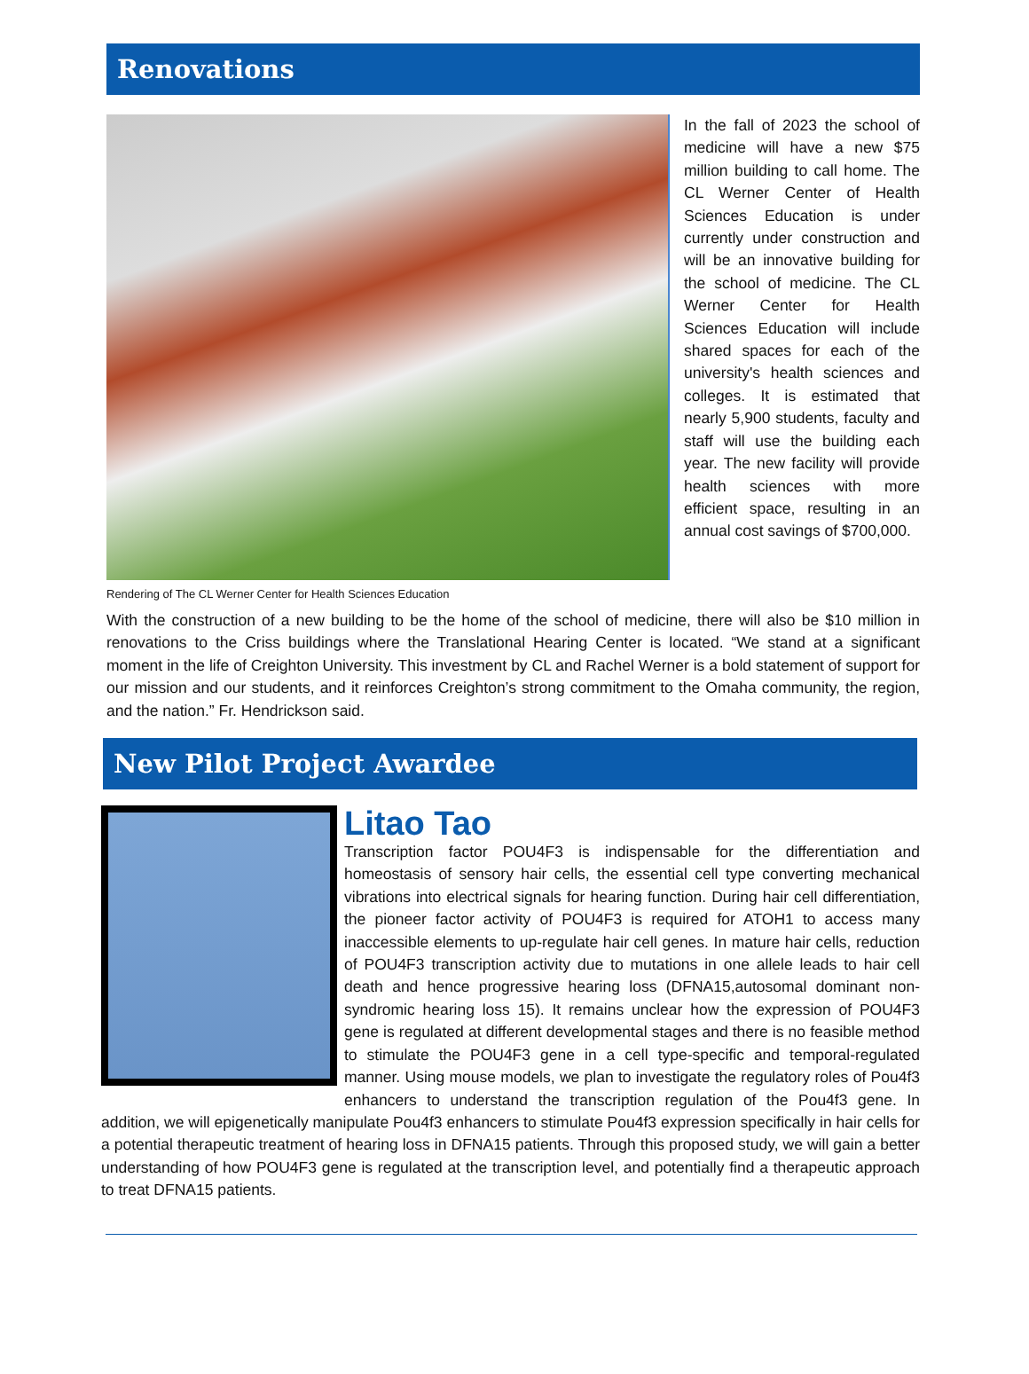Renovations
In the fall of 2023 the school of medicine will have a new $75 million building to call home. The CL Werner Center of Health Sciences Education is under currently under construction and will be an innovative building for the school of medicine. The CL Werner Center for Health Sciences Education will include shared spaces for each of the university's health sciences and colleges. It is estimated that nearly 5,900 students, faculty and staff will use the building each year. The new facility will provide health sciences with more efficient space, resulting in an annual cost savings of $700,000.
Rendering of The CL Werner Center for Health Sciences Education
With the construction of a new building to be the home of the school of medicine, there will also be $10 million in renovations to the Criss buildings where the Translational Hearing Center is located. “We stand at a significant moment in the life of Creighton University. This investment by CL and Rachel Werner is a bold statement of support for our mission and our students, and it reinforces Creighton’s strong commitment to the Omaha community, the region, and the nation.” Fr. Hendrickson said.
New Pilot Project Awardee
Litao Tao
Transcription factor POU4F3 is indispensable for the differentiation and homeostasis of sensory hair cells, the essential cell type converting mechanical vibrations into electrical signals for hearing function. During hair cell differentiation, the pioneer factor activity of POU4F3 is required for ATOH1 to access many inaccessible elements to up-regulate hair cell genes. In mature hair cells, reduction of POU4F3 transcription activity due to mutations in one allele leads to hair cell death and hence progressive hearing loss (DFNA15,autosomal dominant non-syndromic hearing loss 15). It remains unclear how the expression of POU4F3 gene is regulated at different developmental stages and there is no feasible method to stimulate the POU4F3 gene in a cell type-specific and temporal-regulated manner. Using mouse models, we plan to investigate the regulatory roles of Pou4f3 enhancers to understand the transcription regulation of the Pou4f3 gene. In addition, we will epigenetically manipulate Pou4f3 enhancers to stimulate Pou4f3 expression specifically in hair cells for a potential therapeutic treatment of hearing loss in DFNA15 patients. Through this proposed study, we will gain a better understanding of how POU4F3 gene is regulated at the transcription level, and potentially find a therapeutic approach to treat DFNA15 patients.